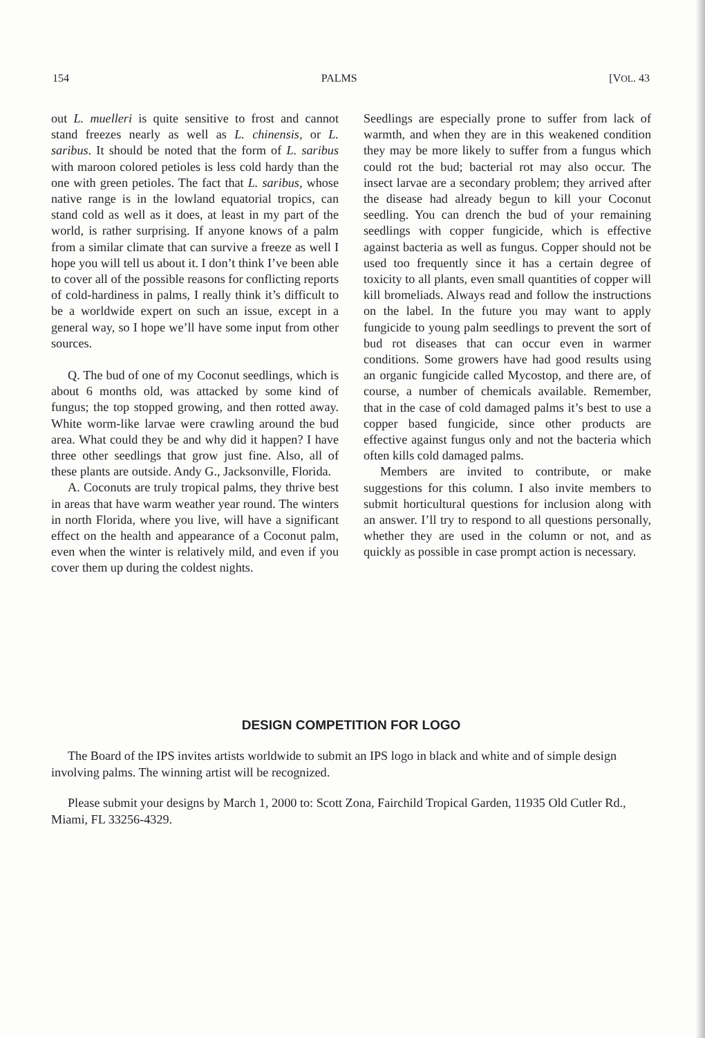154 PALMS [VOL. 43
out L. muelleri is quite sensitive to frost and cannot stand freezes nearly as well as L. chinensis, or L. saribus. It should be noted that the form of L. saribus with maroon colored petioles is less cold hardy than the one with green petioles. The fact that L. saribus, whose native range is in the lowland equatorial tropics, can stand cold as well as it does, at least in my part of the world, is rather surprising. If anyone knows of a palm from a similar climate that can survive a freeze as well I hope you will tell us about it. I don’t think I’ve been able to cover all of the possible reasons for conflicting reports of cold-hardiness in palms, I really think it’s difficult to be a worldwide expert on such an issue, except in a general way, so I hope we’ll have some input from other sources.
Q. The bud of one of my Coconut seedlings, which is about 6 months old, was attacked by some kind of fungus; the top stopped growing, and then rotted away. White worm-like larvae were crawling around the bud area. What could they be and why did it happen? I have three other seedlings that grow just fine. Also, all of these plants are outside. Andy G., Jacksonville, Florida.
A. Coconuts are truly tropical palms, they thrive best in areas that have warm weather year round. The winters in north Florida, where you live, will have a significant effect on the health and appearance of a Coconut palm, even when the winter is relatively mild, and even if you cover them up during the coldest nights.
Seedlings are especially prone to suffer from lack of warmth, and when they are in this weakened condition they may be more likely to suffer from a fungus which could rot the bud; bacterial rot may also occur. The insect larvae are a secondary problem; they arrived after the disease had already begun to kill your Coconut seedling. You can drench the bud of your remaining seedlings with copper fungicide, which is effective against bacteria as well as fungus. Copper should not be used too frequently since it has a certain degree of toxicity to all plants, even small quantities of copper will kill bromeliads. Always read and follow the instructions on the label. In the future you may want to apply fungicide to young palm seedlings to prevent the sort of bud rot diseases that can occur even in warmer conditions. Some growers have had good results using an organic fungicide called Mycostop, and there are, of course, a number of chemicals available. Remember, that in the case of cold damaged palms it’s best to use a copper based fungicide, since other products are effective against fungus only and not the bacteria which often kills cold damaged palms.
Members are invited to contribute, or make suggestions for this column. I also invite members to submit horticultural questions for inclusion along with an answer. I’ll try to respond to all questions personally, whether they are used in the column or not, and as quickly as possible in case prompt action is necessary.
DESIGN COMPETITION FOR LOGO
The Board of the IPS invites artists worldwide to submit an IPS logo in black and white and of simple design involving palms. The winning artist will be recognized.
Please submit your designs by March 1, 2000 to: Scott Zona, Fairchild Tropical Garden, 11935 Old Cutler Rd., Miami, FL 33256-4329.